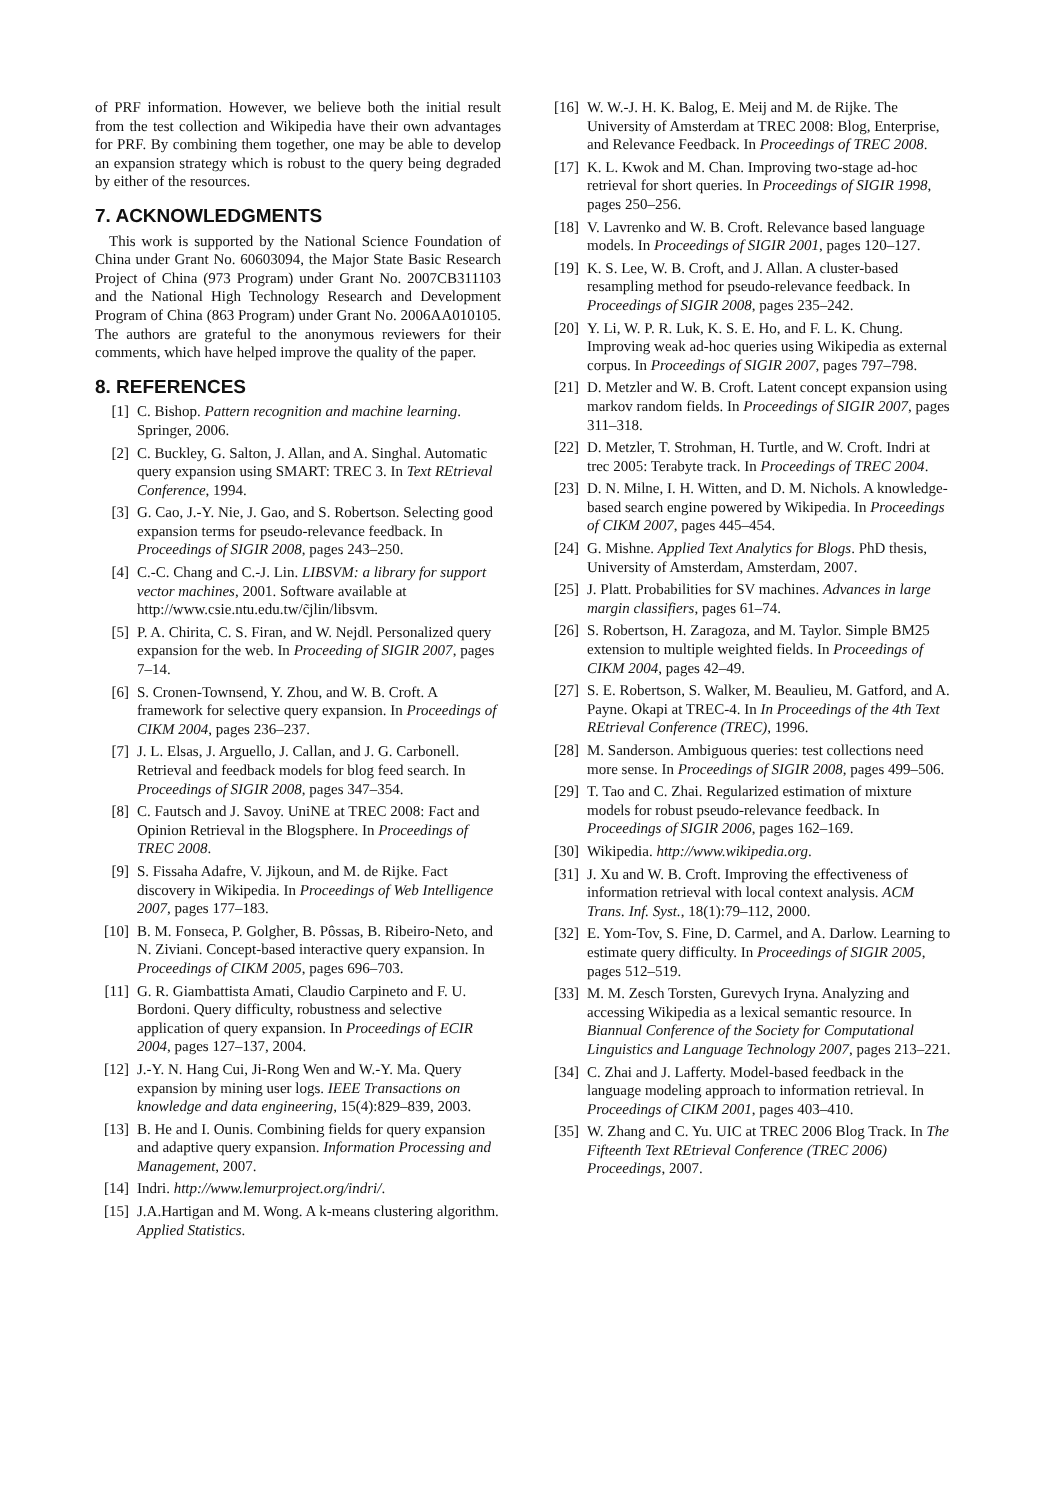of PRF information. However, we believe both the initial result from the test collection and Wikipedia have their own advantages for PRF. By combining them together, one may be able to develop an expansion strategy which is robust to the query being degraded by either of the resources.
7. ACKNOWLEDGMENTS
This work is supported by the National Science Foundation of China under Grant No. 60603094, the Major State Basic Research Project of China (973 Program) under Grant No. 2007CB311103 and the National High Technology Research and Development Program of China (863 Program) under Grant No. 2006AA010105. The authors are grateful to the anonymous reviewers for their comments, which have helped improve the quality of the paper.
8. REFERENCES
[1] C. Bishop. Pattern recognition and machine learning. Springer, 2006.
[2] C. Buckley, G. Salton, J. Allan, and A. Singhal. Automatic query expansion using SMART: TREC 3. In Text REtrieval Conference, 1994.
[3] G. Cao, J.-Y. Nie, J. Gao, and S. Robertson. Selecting good expansion terms for pseudo-relevance feedback. In Proceedings of SIGIR 2008, pages 243–250.
[4] C.-C. Chang and C.-J. Lin. LIBSVM: a library for support vector machines, 2001. Software available at http://www.csie.ntu.edu.tw/c̃jlin/libsvm.
[5] P. A. Chirita, C. S. Firan, and W. Nejdl. Personalized query expansion for the web. In Proceeding of SIGIR 2007, pages 7–14.
[6] S. Cronen-Townsend, Y. Zhou, and W. B. Croft. A framework for selective query expansion. In Proceedings of CIKM 2004, pages 236–237.
[7] J. L. Elsas, J. Arguello, J. Callan, and J. G. Carbonell. Retrieval and feedback models for blog feed search. In Proceedings of SIGIR 2008, pages 347–354.
[8] C. Fautsch and J. Savoy. UniNE at TREC 2008: Fact and Opinion Retrieval in the Blogsphere. In Proceedings of TREC 2008.
[9] S. Fissaha Adafre, V. Jijkoun, and M. de Rijke. Fact discovery in Wikipedia. In Proceedings of Web Intelligence 2007, pages 177–183.
[10] B. M. Fonseca, P. Golgher, B. Pôssas, B. Ribeiro-Neto, and N. Ziviani. Concept-based interactive query expansion. In Proceedings of CIKM 2005, pages 696–703.
[11] G. R. Giambattista Amati, Claudio Carpineto and F. U. Bordoni. Query difficulty, robustness and selective application of query expansion. In Proceedings of ECIR 2004, pages 127–137, 2004.
[12] J.-Y. N. Hang Cui, Ji-Rong Wen and W.-Y. Ma. Query expansion by mining user logs. IEEE Transactions on knowledge and data engineering, 15(4):829–839, 2003.
[13] B. He and I. Ounis. Combining fields for query expansion and adaptive query expansion. Information Processing and Management, 2007.
[14] Indri. http://www.lemurproject.org/indri/.
[15] J.A.Hartigan and M. Wong. A k-means clustering algorithm. Applied Statistics.
[16] W. W.-J. H. K. Balog, E. Meij and M. de Rijke. The University of Amsterdam at TREC 2008: Blog, Enterprise, and Relevance Feedback. In Proceedings of TREC 2008.
[17] K. L. Kwok and M. Chan. Improving two-stage ad-hoc retrieval for short queries. In Proceedings of SIGIR 1998, pages 250–256.
[18] V. Lavrenko and W. B. Croft. Relevance based language models. In Proceedings of SIGIR 2001, pages 120–127.
[19] K. S. Lee, W. B. Croft, and J. Allan. A cluster-based resampling method for pseudo-relevance feedback. In Proceedings of SIGIR 2008, pages 235–242.
[20] Y. Li, W. P. R. Luk, K. S. E. Ho, and F. L. K. Chung. Improving weak ad-hoc queries using Wikipedia as external corpus. In Proceedings of SIGIR 2007, pages 797–798.
[21] D. Metzler and W. B. Croft. Latent concept expansion using markov random fields. In Proceedings of SIGIR 2007, pages 311–318.
[22] D. Metzler, T. Strohman, H. Turtle, and W. Croft. Indri at trec 2005: Terabyte track. In Proceedings of TREC 2004.
[23] D. N. Milne, I. H. Witten, and D. M. Nichols. A knowledge-based search engine powered by Wikipedia. In Proceedings of CIKM 2007, pages 445–454.
[24] G. Mishne. Applied Text Analytics for Blogs. PhD thesis, University of Amsterdam, Amsterdam, 2007.
[25] J. Platt. Probabilities for SV machines. Advances in large margin classifiers, pages 61–74.
[26] S. Robertson, H. Zaragoza, and M. Taylor. Simple BM25 extension to multiple weighted fields. In Proceedings of CIKM 2004, pages 42–49.
[27] S. E. Robertson, S. Walker, M. Beaulieu, M. Gatford, and A. Payne. Okapi at TREC-4. In In Proceedings of the 4th Text REtrieval Conference (TREC), 1996.
[28] M. Sanderson. Ambiguous queries: test collections need more sense. In Proceedings of SIGIR 2008, pages 499–506.
[29] T. Tao and C. Zhai. Regularized estimation of mixture models for robust pseudo-relevance feedback. In Proceedings of SIGIR 2006, pages 162–169.
[30] Wikipedia. http://www.wikipedia.org.
[31] J. Xu and W. B. Croft. Improving the effectiveness of information retrieval with local context analysis. ACM Trans. Inf. Syst., 18(1):79–112, 2000.
[32] E. Yom-Tov, S. Fine, D. Carmel, and A. Darlow. Learning to estimate query difficulty. In Proceedings of SIGIR 2005, pages 512–519.
[33] M. M. Zesch Torsten, Gurevych Iryna. Analyzing and accessing Wikipedia as a lexical semantic resource. In Biannual Conference of the Society for Computational Linguistics and Language Technology 2007, pages 213–221.
[34] C. Zhai and J. Lafferty. Model-based feedback in the language modeling approach to information retrieval. In Proceedings of CIKM 2001, pages 403–410.
[35] W. Zhang and C. Yu. UIC at TREC 2006 Blog Track. In The Fifteenth Text REtrieval Conference (TREC 2006) Proceedings, 2007.